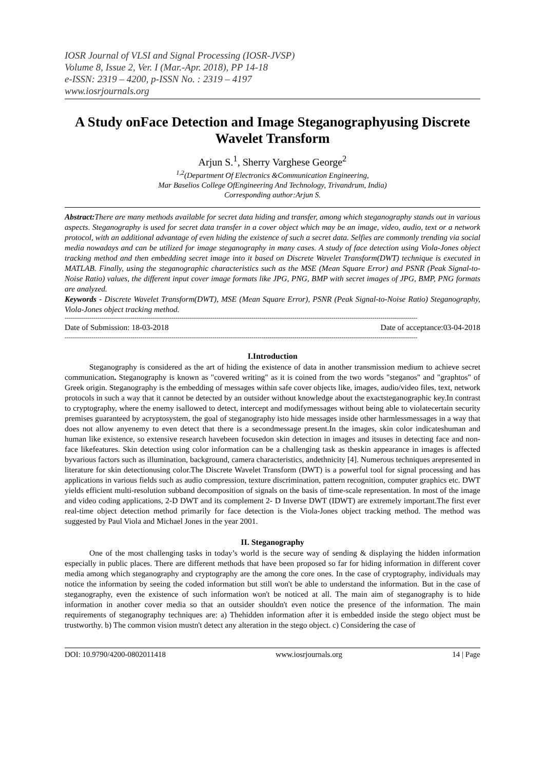IOSR Journal of VLSI and Signal Processing (IOSR-JVSP)
Volume 8, Issue 2, Ver. I (Mar.-Apr. 2018), PP 14-18
e-ISSN: 2319 – 4200, p-ISSN No. : 2319 – 4197
www.iosrjournals.org
A Study onFace Detection and Image Steganographyusing Discrete Wavelet Transform
Arjun S.<sup>1</sup>, Sherry Varghese George<sup>2</sup>
<sup>1,2</sup>(Department Of Electronics &Communication Engineering,
Mar Baselios College OfEngineering And Technology, Trivandrum, India)
Corresponding author:Arjun S.
Abstract: There are many methods available for secret data hiding and transfer, among which steganography stands out in various aspects. Steganography is used for secret data transfer in a cover object which may be an image, video, audio, text or a network protocol, with an additional advantage of even hiding the existence of such a secret data. Selfies are commonly trending via social media nowadays and can be utilized for image steganography in many cases. A study of face detection using Viola-Jones object tracking method and then embedding secret image into it based on Discrete Wavelet Transform(DWT) technique is executed in MATLAB. Finally, using the steganographic characteristics such as the MSE (Mean Square Error) and PSNR (Peak Signal-to-Noise Ratio) values, the different input cover image formats like JPG, PNG, BMP with secret images of JPG, BMP, PNG formats are analyzed.
Keywords - Discrete Wavelet Transform(DWT), MSE (Mean Square Error), PSNR (Peak Signal-to-Noise Ratio) Steganography, Viola-Jones object tracking method.
----------------------------------------------------------------------------------------------------------------------------------------------------------------------------
Date of Submission: 18-03-2018 Date of acceptance:03-04-2018
----------------------------------------------------------------------------------------------------------------------------------------------------------------------------
I.Introduction
Steganography is considered as the art of hiding the existence of data in another transmission medium to achieve secret communication. Steganography is known as "covered writing" as it is coined from the two words "steganos" and "graphtos" of Greek origin. Steganography is the embedding of messages within safe cover objects like, images, audio/video files, text, network protocols in such a way that it cannot be detected by an outsider without knowledge about the exactsteganographic key.In contrast to cryptography, where the enemy isallowed to detect, intercept and modifymessages without being able to violatecertain security premises guaranteed by acryptosystem, the goal of steganography isto hide messages inside other harmlessmessages in a way that does not allow anyenemy to even detect that there is a secondmessage present.In the images, skin color indicateshuman and human like existence, so extensive research havebeen focusedon skin detection in images and itsuses in detecting face and non-face likefeatures. Skin detection using color information can be a challenging task as theskin appearance in images is affected byvarious factors such as illumination, background, camera characteristics, andethnicity [4]. Numerous techniques arepresented in literature for skin detectionusing color.The Discrete Wavelet Transform (DWT) is a powerful tool for signal processing and has applications in various fields such as audio compression, texture discrimination, pattern recognition, computer graphics etc. DWT yields efficient multi-resolution subband decomposition of signals on the basis of time-scale representation. In most of the image and video coding applications, 2-D DWT and its complement 2- D Inverse DWT (IDWT) are extremely important.The first ever real-time object detection method primarily for face detection is the Viola-Jones object tracking method. The method was suggested by Paul Viola and Michael Jones in the year 2001.
II. Steganography
One of the most challenging tasks in today’s world is the secure way of sending & displaying the hidden information especially in public places. There are different methods that have been proposed so far for hiding information in different cover media among which steganography and cryptography are the among the core ones. In the case of cryptography, individuals may notice the information by seeing the coded information but still won't be able to understand the information. But in the case of steganography, even the existence of such information won't be noticed at all. The main aim of steganography is to hide information in another cover media so that an outsider shouldn't even notice the presence of the information. The main requirements of steganography techniques are: a) Thehidden information after it is embedded inside the stego object must be trustworthy. b) The common vision mustn't detect any alteration in the stego object. c) Considering the case of
DOI: 10.9790/4200-0802011418 www.iosrjournals.org 14 | Page